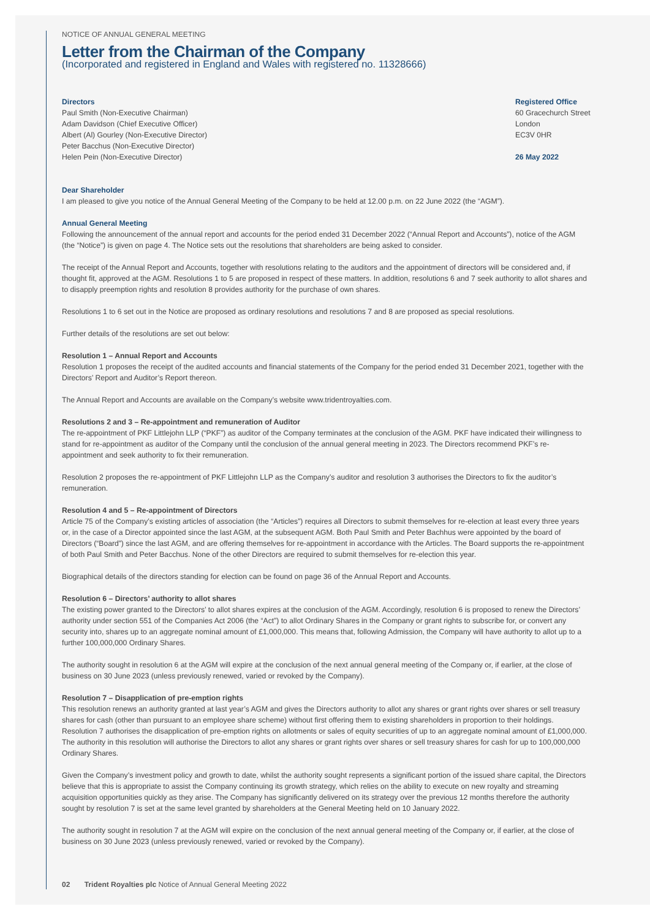NOTICE OF ANNUAL GENERAL MEETING
Letter from the Chairman of the Company
(Incorporated and registered in England and Wales with registered no. 11328666)
Directors
Paul Smith (Non-Executive Chairman)
Adam Davidson (Chief Executive Officer)
Albert (Al) Gourley (Non-Executive Director)
Peter Bacchus (Non-Executive Director)
Helen Pein (Non-Executive Director)
Registered Office
60 Gracechurch Street
London
EC3V 0HR
26 May 2022
Dear Shareholder
I am pleased to give you notice of the Annual General Meeting of the Company to be held at 12.00 p.m. on 22 June 2022 (the “AGM”).
Annual General Meeting
Following the announcement of the annual report and accounts for the period ended 31 December 2022 (“Annual Report and Accounts”), notice of the AGM (the “Notice”) is given on page 4. The Notice sets out the resolutions that shareholders are being asked to consider.
The receipt of the Annual Report and Accounts, together with resolutions relating to the auditors and the appointment of directors will be considered and, if thought fit, approved at the AGM. Resolutions 1 to 5 are proposed in respect of these matters. In addition, resolutions 6 and 7 seek authority to allot shares and to disapply preemption rights and resolution 8 provides authority for the purchase of own shares.
Resolutions 1 to 6 set out in the Notice are proposed as ordinary resolutions and resolutions 7 and 8 are proposed as special resolutions.
Further details of the resolutions are set out below:
Resolution 1 – Annual Report and Accounts
Resolution 1 proposes the receipt of the audited accounts and financial statements of the Company for the period ended 31 December 2021, together with the Directors’ Report and Auditor’s Report thereon.
The Annual Report and Accounts are available on the Company’s website www.tridentroyalties.com.
Resolutions 2 and 3 – Re-appointment and remuneration of Auditor
The re-appointment of PKF Littlejohn LLP (“PKF”) as auditor of the Company terminates at the conclusion of the AGM. PKF have indicated their willingness to stand for re-appointment as auditor of the Company until the conclusion of the annual general meeting in 2023. The Directors recommend PKF’s re-appointment and seek authority to fix their remuneration.
Resolution 2 proposes the re-appointment of PKF Littlejohn LLP as the Company’s auditor and resolution 3 authorises the Directors to fix the auditor’s remuneration.
Resolution 4 and 5 – Re-appointment of Directors
Article 75 of the Company’s existing articles of association (the “Articles”) requires all Directors to submit themselves for re-election at least every three years or, in the case of a Director appointed since the last AGM, at the subsequent AGM. Both Paul Smith and Peter Bachhus were appointed by the board of Directors (“Board”) since the last AGM, and are offering themselves for re-appointment in accordance with the Articles. The Board supports the re-appointment of both Paul Smith and Peter Bacchus. None of the other Directors are required to submit themselves for re-election this year.
Biographical details of the directors standing for election can be found on page 36 of the Annual Report and Accounts.
Resolution 6 – Directors’ authority to allot shares
The existing power granted to the Directors’ to allot shares expires at the conclusion of the AGM. Accordingly, resolution 6 is proposed to renew the Directors’ authority under section 551 of the Companies Act 2006 (the “Act”) to allot Ordinary Shares in the Company or grant rights to subscribe for, or convert any security into, shares up to an aggregate nominal amount of £1,000,000. This means that, following Admission, the Company will have authority to allot up to a further 100,000,000 Ordinary Shares.
The authority sought in resolution 6 at the AGM will expire at the conclusion of the next annual general meeting of the Company or, if earlier, at the close of business on 30 June 2023 (unless previously renewed, varied or revoked by the Company).
Resolution 7 – Disapplication of pre-emption rights
This resolution renews an authority granted at last year’s AGM and gives the Directors authority to allot any shares or grant rights over shares or sell treasury shares for cash (other than pursuant to an employee share scheme) without first offering them to existing shareholders in proportion to their holdings. Resolution 7 authorises the disapplication of pre-emption rights on allotments or sales of equity securities of up to an aggregate nominal amount of £1,000,000. The authority in this resolution will authorise the Directors to allot any shares or grant rights over shares or sell treasury shares for cash for up to 100,000,000 Ordinary Shares.
Given the Company’s investment policy and growth to date, whilst the authority sought represents a significant portion of the issued share capital, the Directors believe that this is appropriate to assist the Company continuing its growth strategy, which relies on the ability to execute on new royalty and streaming acquisition opportunities quickly as they arise. The Company has significantly delivered on its strategy over the previous 12 months therefore the authority sought by resolution 7 is set at the same level granted by shareholders at the General Meeting held on 10 January 2022.
The authority sought in resolution 7 at the AGM will expire on the conclusion of the next annual general meeting of the Company or, if earlier, at the close of business on 30 June 2023 (unless previously renewed, varied or revoked by the Company).
02 Trident Royalties plc Notice of Annual General Meeting 2022